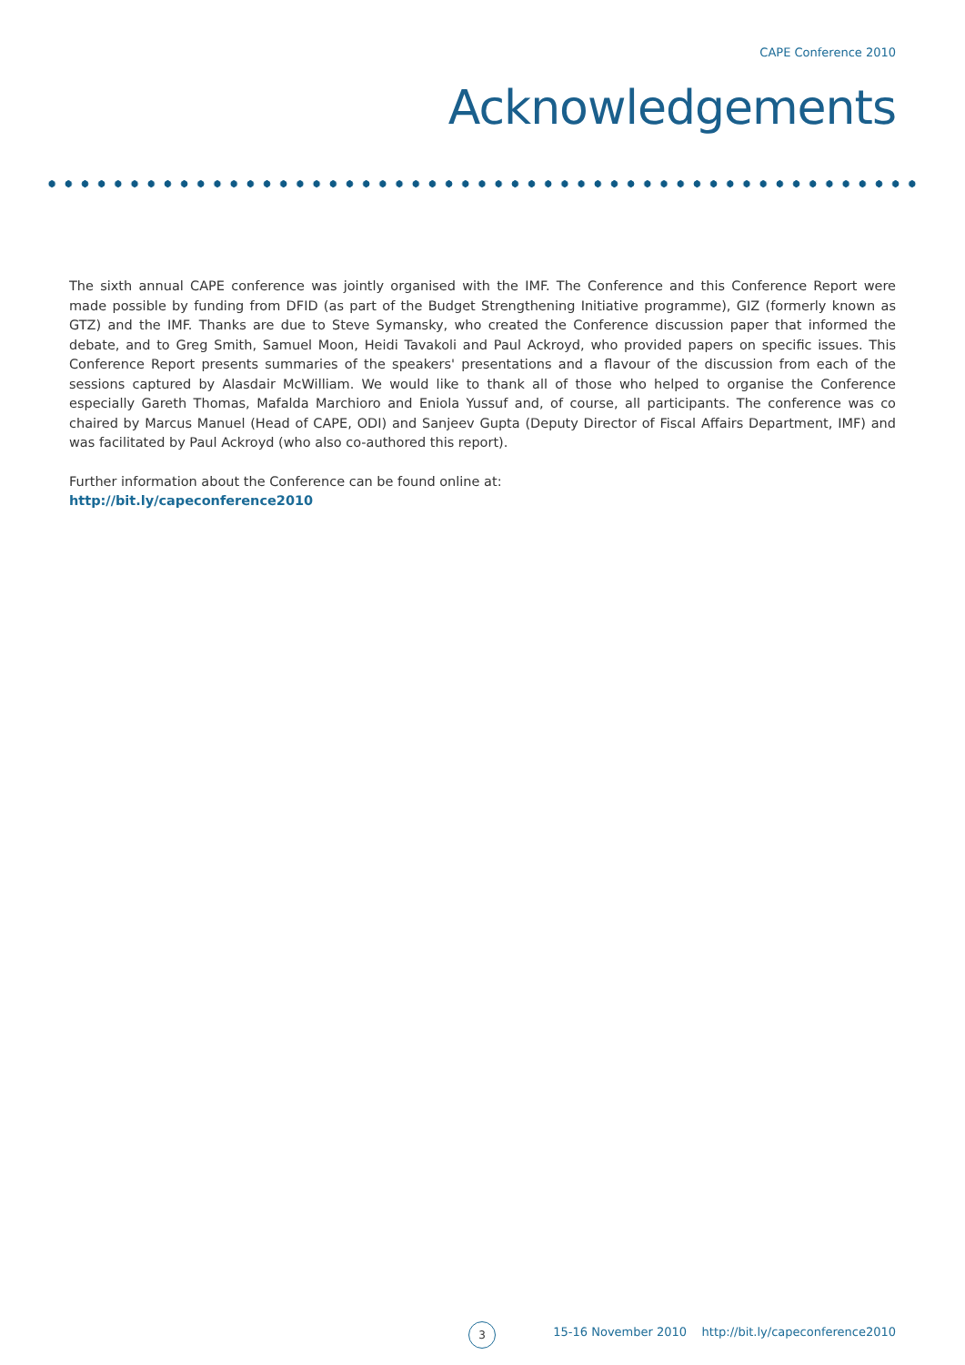CAPE Conference 2010
Acknowledgements
The sixth annual CAPE conference was jointly organised with the IMF. The Conference and this Conference Report were made possible by funding from DFID (as part of the Budget Strengthening Initiative programme), GIZ (formerly known as GTZ) and the IMF. Thanks are due to Steve Symansky, who created the Conference discussion paper that informed the debate, and to Greg Smith, Samuel Moon, Heidi Tavakoli and Paul Ackroyd, who provided papers on specific issues. This Conference Report presents summaries of the speakers' presentations and a flavour of the discussion from each of the sessions captured by Alasdair McWilliam. We would like to thank all of those who helped to organise the Conference especially Gareth Thomas, Mafalda Marchioro and Eniola Yussuf and, of course, all participants. The conference was co chaired by Marcus Manuel (Head of CAPE, ODI) and Sanjeev Gupta (Deputy Director of Fiscal Affairs Department, IMF) and was facilitated by Paul Ackroyd (who also co-authored this report).
Further information about the Conference can be found online at:
http://bit.ly/capeconference2010
3
15-16 November 2010 http://bit.ly/capeconference2010